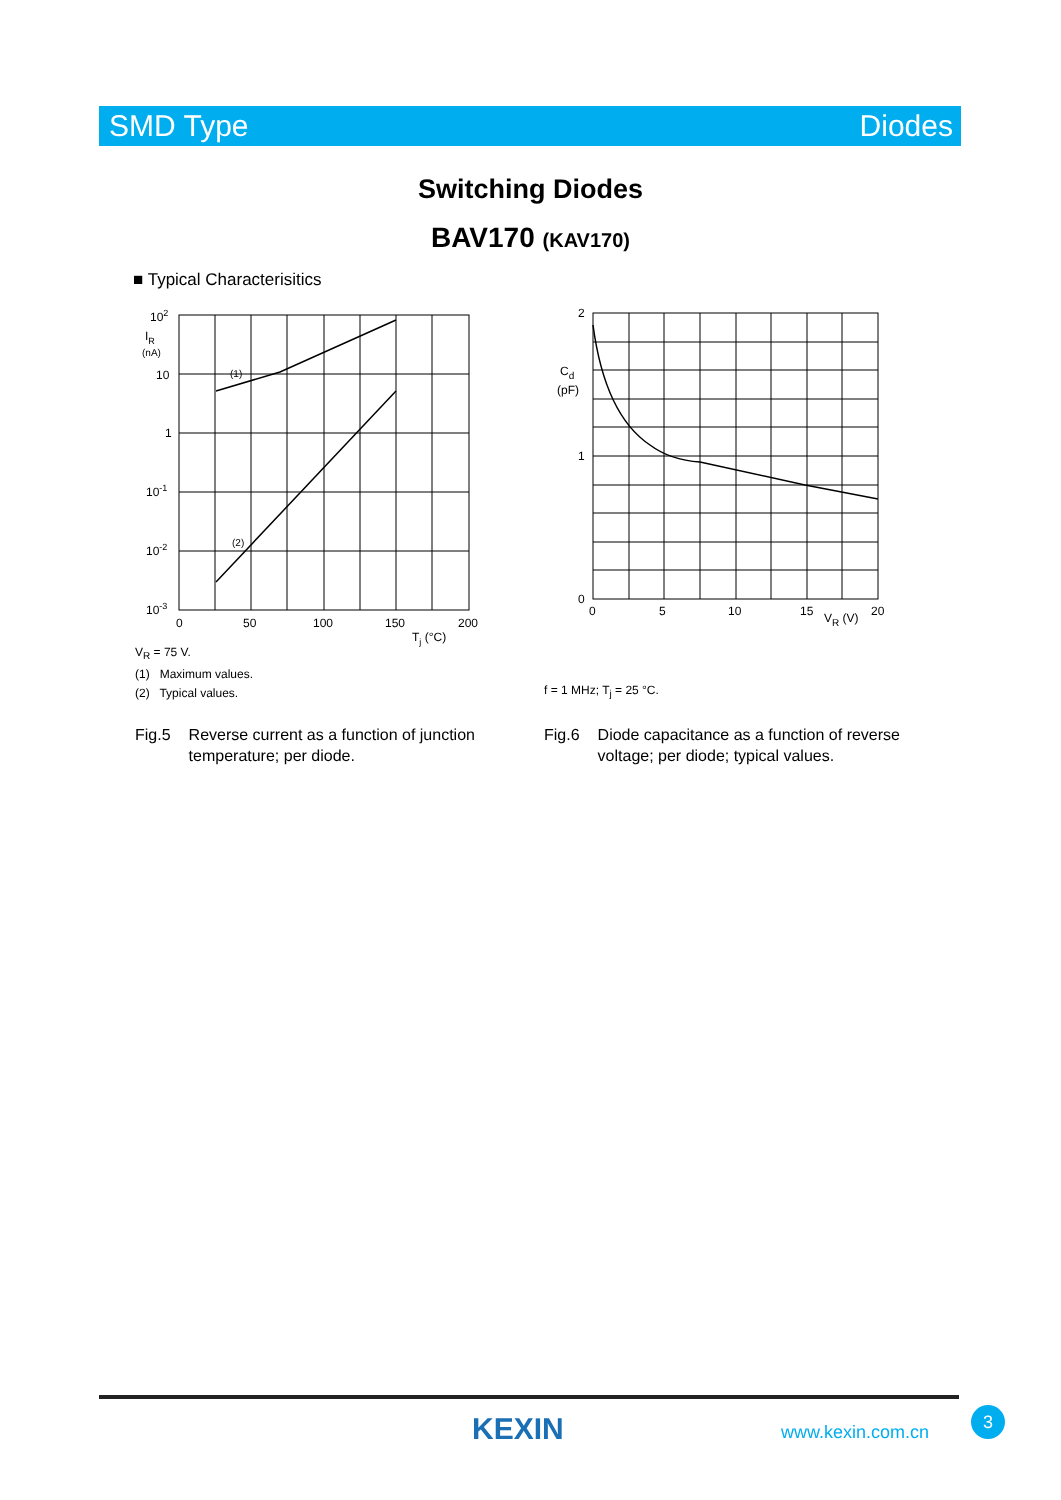SMD Type Diodes
Switching Diodes
BAV170 (KAV170)
■ Typical Characterisitics
102
IR
(nA)
10
1
10-1
10-2
10-3
(1)
(2)
0
50
100
150
200
Tj (°C)
2
1
0
Cd
(pF)
0
5
10
15
20
VR (V)
V<sub>R</sub> = 75 V.
(1) Maximum values.
(2) Typical values.
f = 1 MHz; T<sub>j</sub> = 25 °C.
Fig.5 Reverse current as a function of junction
temperature; per diode.
Fig.6 Diode capacitance as a function of reverse
voltage; per diode; typical values.
KEXIN www.kexin.com.cn
3